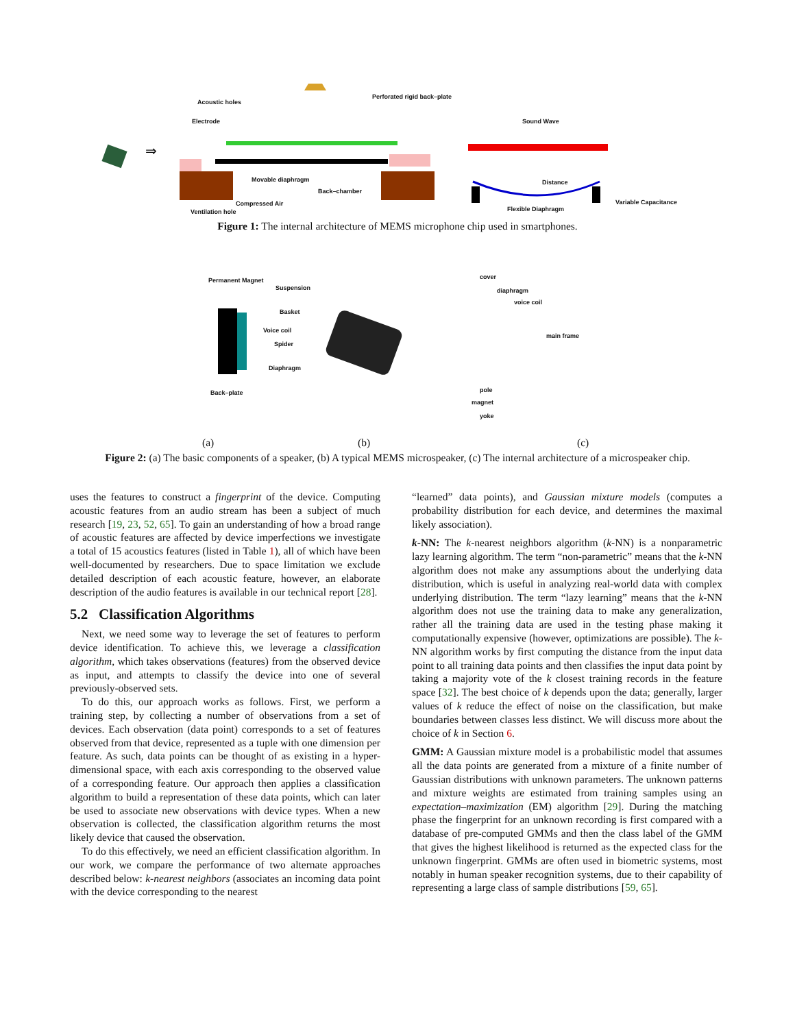Acoustic holes
Perforated rigid back–plate
Electrode Sound Wave
⇒
Movable diaphragm Distance
Back–chamber
Compressed Air Variable Capacitance
Flexible Diaphragm Ventilation hole
Figure 1: The internal architecture of MEMS microphone chip used in smartphones.
Permanent Magnet
Suspension
Basket
Voice coil
Spider
Diaphragm
Back–plate
cover
diaphragm
voice coil
main frame
pole
magnet
yoke
(a) (b) (c)
Figure 2: (a) The basic components of a speaker, (b) A typical MEMS microspeaker, (c) The internal architecture of a microspeaker chip.
uses the features to construct a fingerprint of the device. Computing acoustic features from an audio stream has been a subject of much research [19, 23, 52, 65]. To gain an understanding of how a broad range of acoustic features are affected by device imperfections we investigate a total of 15 acoustics features (listed in Table 1), all of which have been well-documented by researchers. Due to space limitation we exclude detailed description of each acoustic feature, however, an elaborate description of the audio features is available in our technical report [28].
5.2 Classification Algorithms
Next, we need some way to leverage the set of features to perform device identification. To achieve this, we leverage a classification algorithm, which takes observations (features) from the observed device as input, and attempts to classify the device into one of several previously-observed sets.
To do this, our approach works as follows. First, we perform a training step, by collecting a number of observations from a set of devices. Each observation (data point) corresponds to a set of features observed from that device, represented as a tuple with one dimension per feature. As such, data points can be thought of as existing in a hyper-dimensional space, with each axis corresponding to the observed value of a corresponding feature. Our approach then applies a classification algorithm to build a representation of these data points, which can later be used to associate new observations with device types. When a new observation is collected, the classification algorithm returns the most likely device that caused the observation.
To do this effectively, we need an efficient classification algorithm. In our work, we compare the performance of two alternate approaches described below: k-nearest neighbors (associates an incoming data point with the device corresponding to the nearest
“learned” data points), and Gaussian mixture models (computes a probability distribution for each device, and determines the maximal likely association).
k-NN: The k-nearest neighbors algorithm (k-NN) is a nonparametric lazy learning algorithm. The term “non-parametric” means that the k-NN algorithm does not make any assumptions about the underlying data distribution, which is useful in analyzing real-world data with complex underlying distribution. The term “lazy learning” means that the k-NN algorithm does not use the training data to make any generalization, rather all the training data are used in the testing phase making it computationally expensive (however, optimizations are possible). The k-NN algorithm works by first computing the distance from the input data point to all training data points and then classifies the input data point by taking a majority vote of the k closest training records in the feature space [32]. The best choice of k depends upon the data; generally, larger values of k reduce the effect of noise on the classification, but make boundaries between classes less distinct. We will discuss more about the choice of k in Section 6.
GMM: A Gaussian mixture model is a probabilistic model that assumes all the data points are generated from a mixture of a finite number of Gaussian distributions with unknown parameters. The unknown patterns and mixture weights are estimated from training samples using an expectation–maximization (EM) algorithm [29]. During the matching phase the fingerprint for an unknown recording is first compared with a database of pre-computed GMMs and then the class label of the GMM that gives the highest likelihood is returned as the expected class for the unknown fingerprint. GMMs are often used in biometric systems, most notably in human speaker recognition systems, due to their capability of representing a large class of sample distributions [59, 65].